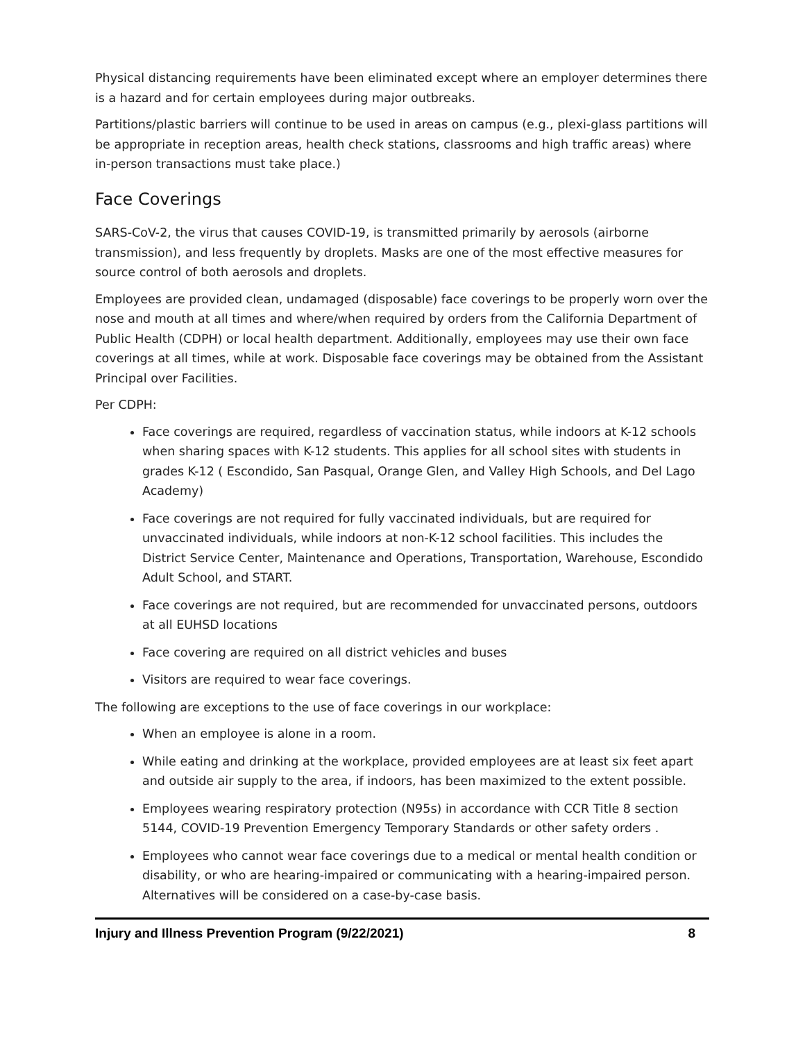Physical distancing requirements have been eliminated except where an employer determines there is a hazard and for certain employees during major outbreaks.
Partitions/plastic barriers will continue to be used in areas on campus (e.g., plexi-glass partitions will be appropriate in reception areas, health check stations, classrooms and high traffic areas) where in-person transactions must take place.)
Face Coverings
SARS-CoV-2, the virus that causes COVID-19, is transmitted primarily by aerosols (airborne transmission), and less frequently by droplets. Masks are one of the most effective measures for source control of both aerosols and droplets.
Employees are provided clean, undamaged (disposable) face coverings to be properly worn over the nose and mouth at all times and where/when required by orders from the California Department of Public Health (CDPH) or local health department. Additionally, employees may use their own face coverings at all times, while at work. Disposable face coverings may be obtained from the Assistant Principal over Facilities.
Per CDPH:
Face coverings are required, regardless of vaccination status, while indoors at K-12 schools when sharing spaces with K-12 students. This applies for all school sites with students in grades K-12 ( Escondido, San Pasqual, Orange Glen, and Valley High Schools, and Del Lago Academy)
Face coverings are not required for fully vaccinated individuals, but are required for unvaccinated individuals, while indoors at non-K-12 school facilities. This includes the District Service Center, Maintenance and Operations, Transportation, Warehouse, Escondido Adult School, and START.
Face coverings are not required, but are recommended for unvaccinated persons, outdoors at all EUHSD locations
Face covering are required on all district vehicles and buses
Visitors are required to wear face coverings.
The following are exceptions to the use of face coverings in our workplace:
When an employee is alone in a room.
While eating and drinking at the workplace, provided employees are at least six feet apart and outside air supply to the area, if indoors, has been maximized to the extent possible.
Employees wearing respiratory protection (N95s) in accordance with CCR Title 8 section 5144, COVID-19 Prevention Emergency Temporary Standards or other safety orders .
Employees who cannot wear face coverings due to a medical or mental health condition or disability, or who are hearing-impaired or communicating with a hearing-impaired person. Alternatives will be considered on a case-by-case basis.
Injury and Illness Prevention Program (9/22/2021) 8